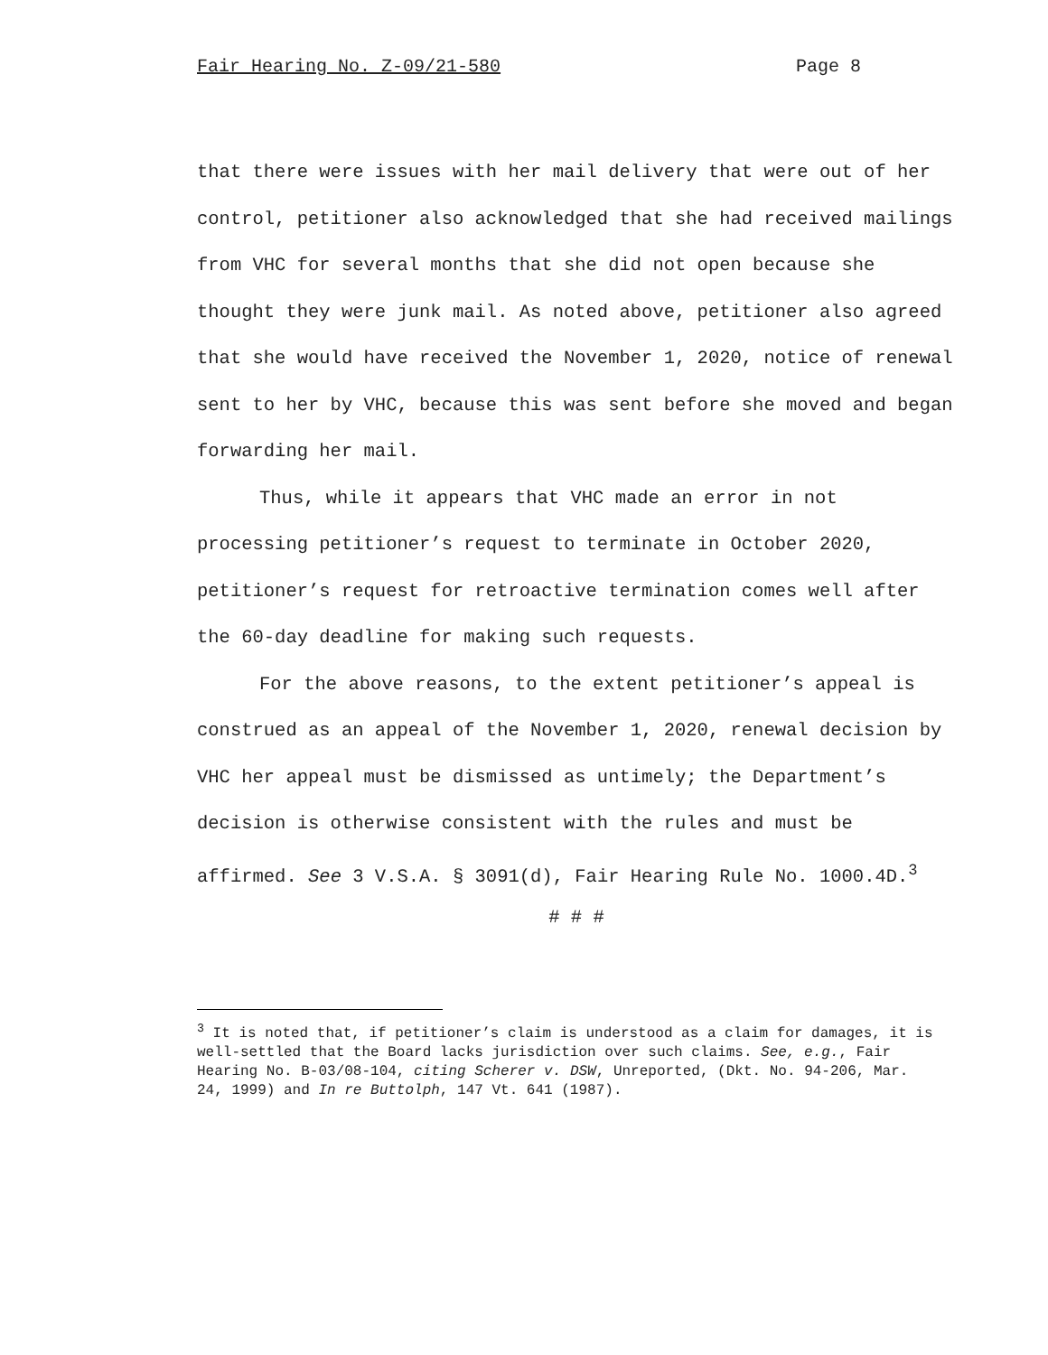Fair Hearing No. Z-09/21-580 Page 8
that there were issues with her mail delivery that were out of her control, petitioner also acknowledged that she had received mailings from VHC for several months that she did not open because she thought they were junk mail. As noted above, petitioner also agreed that she would have received the November 1, 2020, notice of renewal sent to her by VHC, because this was sent before she moved and began forwarding her mail.
Thus, while it appears that VHC made an error in not processing petitioner’s request to terminate in October 2020, petitioner’s request for retroactive termination comes well after the 60-day deadline for making such requests.
For the above reasons, to the extent petitioner’s appeal is construed as an appeal of the November 1, 2020, renewal decision by VHC her appeal must be dismissed as untimely; the Department’s decision is otherwise consistent with the rules and must be affirmed. See 3 V.S.A. § 3091(d), Fair Hearing Rule No. 1000.4D.<sup>3</sup>
# # #
<sup>3</sup> It is noted that, if petitioner’s claim is understood as a claim for damages, it is well-settled that the Board lacks jurisdiction over such claims. See, e.g., Fair Hearing No. B-03/08-104, citing Scherer v. DSW, Unreported, (Dkt. No. 94-206, Mar. 24, 1999) and In re Buttolph, 147 Vt. 641 (1987).